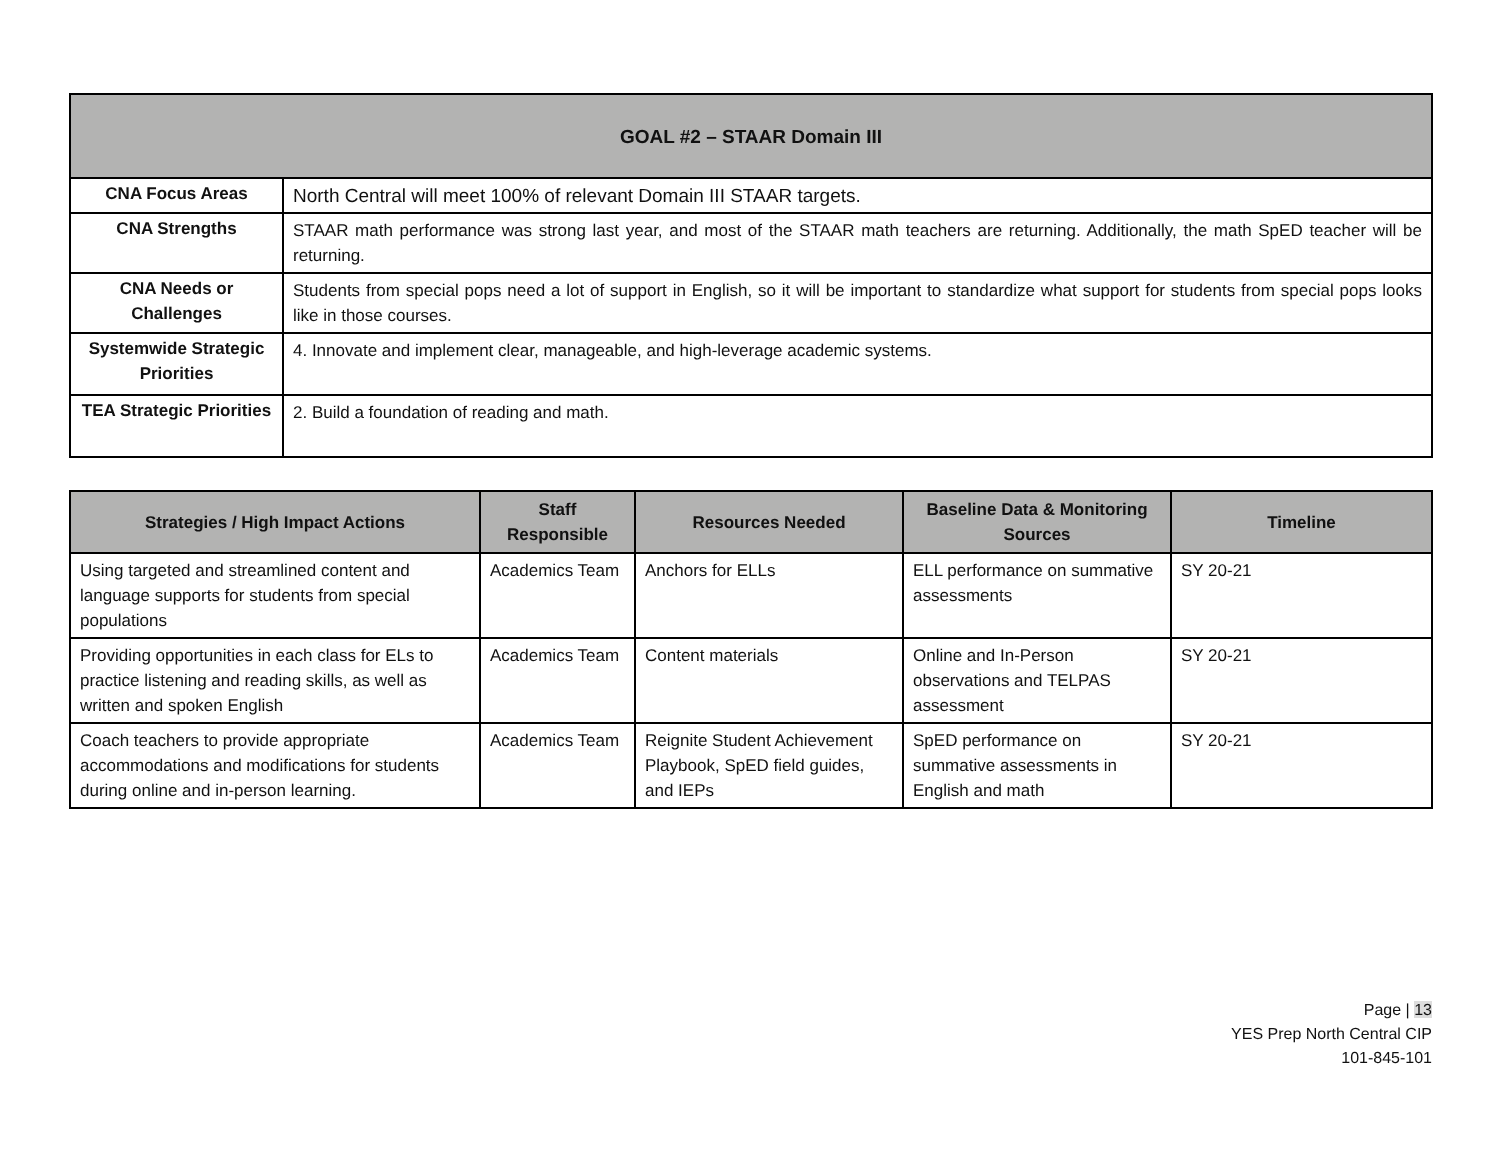| GOAL #2 – STAAR Domain III | |
| --- | --- |
| CNA Focus Areas | North Central will meet 100% of relevant Domain III STAAR targets. |
| CNA Strengths | STAAR math performance was strong last year, and most of the STAAR math teachers are returning. Additionally, the math SpED teacher will be returning. |
| CNA Needs or Challenges | Students from special pops need a lot of support in English, so it will be important to standardize what support for students from special pops looks like in those courses. |
| Systemwide Strategic Priorities | 4. Innovate and implement clear, manageable, and high-leverage academic systems. |
| TEA Strategic Priorities | 2. Build a foundation of reading and math. |
| Strategies / High Impact Actions | Staff Responsible | Resources Needed | Baseline Data & Monitoring Sources | Timeline |
| --- | --- | --- | --- | --- |
| Using targeted and streamlined content and language supports for students from special populations | Academics Team | Anchors for ELLs | ELL performance on summative assessments | SY 20-21 |
| Providing opportunities in each class for ELs to practice listening and reading skills, as well as written and spoken English | Academics Team | Content materials | Online and In-Person observations and TELPAS assessment | SY 20-21 |
| Coach teachers to provide appropriate accommodations and modifications for students during online and in-person learning. | Academics Team | Reignite Student Achievement Playbook, SpED field guides, and IEPs | SpED performance on summative assessments in English and math | SY 20-21 |
Page | 13
YES Prep North Central CIP
101-845-101